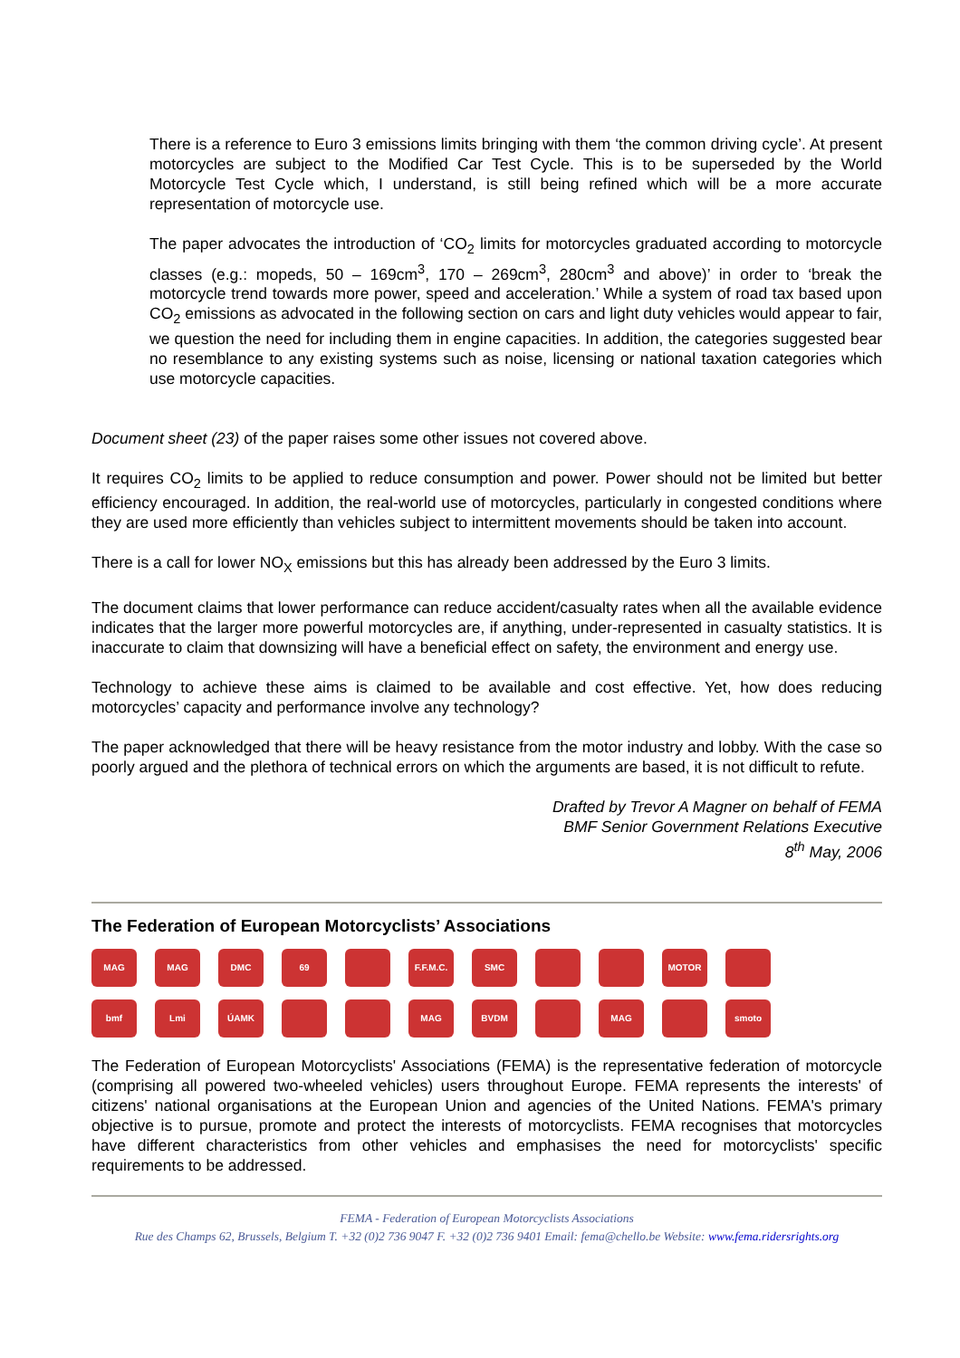There is a reference to Euro 3 emissions limits bringing with them ‘the common driving cycle’. At present motorcycles are subject to the Modified Car Test Cycle. This is to be superseded by the World Motorcycle Test Cycle which, I understand, is still being refined which will be a more accurate representation of motorcycle use.
The paper advocates the introduction of ‘CO<sub>2</sub> limits for motorcycles graduated according to motorcycle classes (e.g.: mopeds, 50 – 169cm<sup>3</sup>, 170 – 269cm<sup>3</sup>, 280cm<sup>3</sup> and above)’ in order to ‘break the motorcycle trend towards more power, speed and acceleration.’ While a system of road tax based upon CO<sub>2</sub> emissions as advocated in the following section on cars and light duty vehicles would appear to fair, we question the need for including them in engine capacities. In addition, the categories suggested bear no resemblance to any existing systems such as noise, licensing or national taxation categories which use motorcycle capacities.
Document sheet (23) of the paper raises some other issues not covered above.
It requires CO<sub>2</sub> limits to be applied to reduce consumption and power. Power should not be limited but better efficiency encouraged. In addition, the real-world use of motorcycles, particularly in congested conditions where they are used more efficiently than vehicles subject to intermittent movements should be taken into account.
There is a call for lower NO<sub>X</sub> emissions but this has already been addressed by the Euro 3 limits.
The document claims that lower performance can reduce accident/casualty rates when all the available evidence indicates that the larger more powerful motorcycles are, if anything, under-represented in casualty statistics. It is inaccurate to claim that downsizing will have a beneficial effect on safety, the environment and energy use.
Technology to achieve these aims is claimed to be available and cost effective. Yet, how does reducing motorcycles’ capacity and performance involve any technology?
The paper acknowledged that there will be heavy resistance from the motor industry and lobby. With the case so poorly argued and the plethora of technical errors on which the arguments are based, it is not difficult to refute.
Drafted by Trevor A Magner on behalf of FEMA
BMF Senior Government Relations Executive
8<sup>th</sup> May, 2006
The Federation of European Motorcyclists’ Associations
MAG
MAG
DMC
69
F.F.M.C.
SMC
MOTOR
bmf
Lmi
ÚAMK
MAG
BVDM
MAG
smoto
The Federation of European Motorcyclists' Associations (FEMA) is the representative federation of motorcycle (comprising all powered two-wheeled vehicles) users throughout Europe. FEMA represents the interests' of citizens' national organisations at the European Union and agencies of the United Nations. FEMA's primary objective is to pursue, promote and protect the interests of motorcyclists. FEMA recognises that motorcycles have different characteristics from other vehicles and emphasises the need for motorcyclists' specific requirements to be addressed.
FEMA - Federation of European Motorcyclists Associations
Rue des Champs 62, Brussels, Belgium T. +32 (0)2 736 9047 F. +32 (0)2 736 9401 Email: fema@chello.be Website: www.fema.ridersrights.org